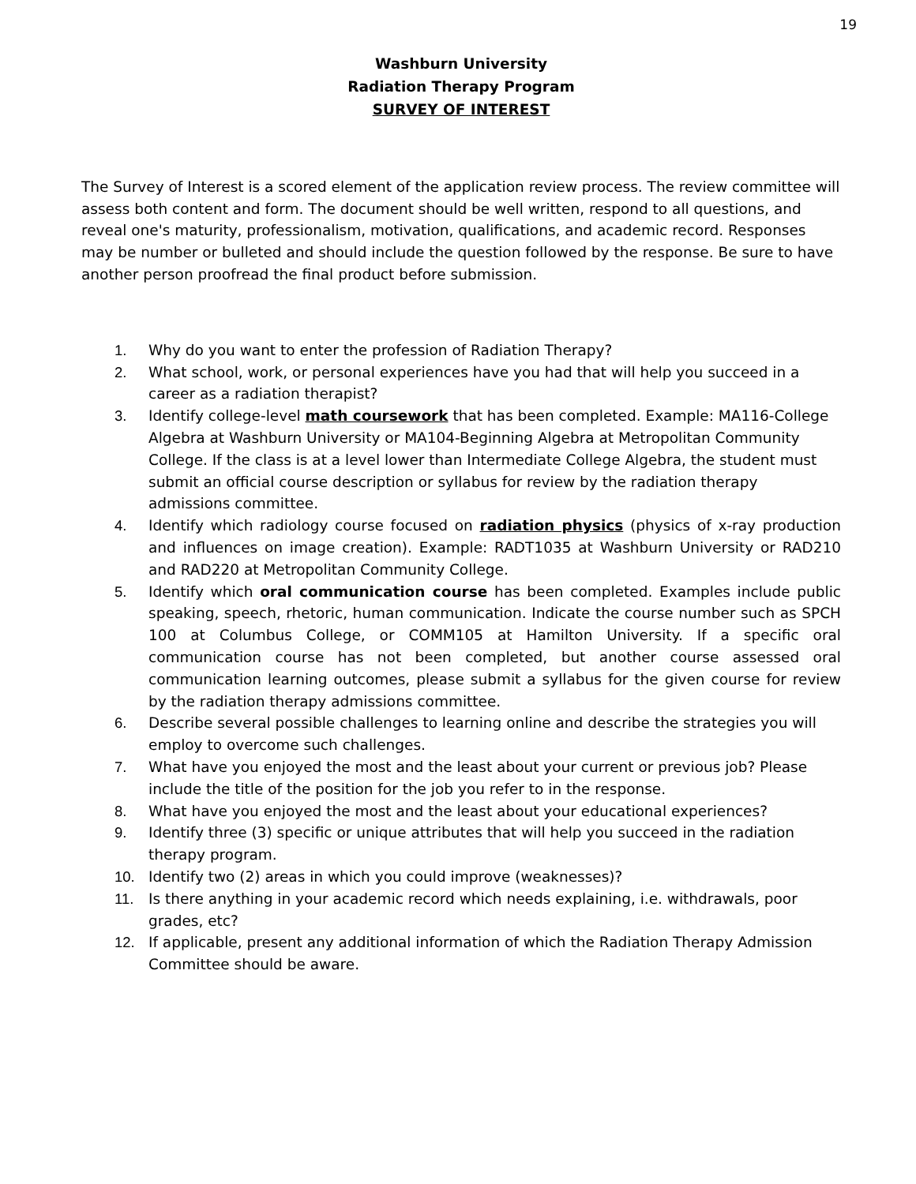19
Washburn University
Radiation Therapy Program
SURVEY OF INTEREST
The Survey of Interest is a scored element of the application review process. The review committee will assess both content and form. The document should be well written, respond to all questions, and reveal one's maturity, professionalism, motivation, qualifications, and academic record. Responses may be number or bulleted and should include the question followed by the response. Be sure to have another person proofread the final product before submission.
1. Why do you want to enter the profession of Radiation Therapy?
2. What school, work, or personal experiences have you had that will help you succeed in a career as a radiation therapist?
3. Identify college-level math coursework that has been completed. Example: MA116-College Algebra at Washburn University or MA104-Beginning Algebra at Metropolitan Community College. If the class is at a level lower than Intermediate College Algebra, the student must submit an official course description or syllabus for review by the radiation therapy admissions committee.
4. Identify which radiology course focused on radiation physics (physics of x-ray production and influences on image creation). Example: RADT1035 at Washburn University or RAD210 and RAD220 at Metropolitan Community College.
5. Identify which oral communication course has been completed. Examples include public speaking, speech, rhetoric, human communication. Indicate the course number such as SPCH 100 at Columbus College, or COMM105 at Hamilton University. If a specific oral communication course has not been completed, but another course assessed oral communication learning outcomes, please submit a syllabus for the given course for review by the radiation therapy admissions committee.
6. Describe several possible challenges to learning online and describe the strategies you will employ to overcome such challenges.
7. What have you enjoyed the most and the least about your current or previous job? Please include the title of the position for the job you refer to in the response.
8. What have you enjoyed the most and the least about your educational experiences?
9. Identify three (3) specific or unique attributes that will help you succeed in the radiation therapy program.
10. Identify two (2) areas in which you could improve (weaknesses)?
11. Is there anything in your academic record which needs explaining, i.e. withdrawals, poor grades, etc?
12. If applicable, present any additional information of which the Radiation Therapy Admission Committee should be aware.